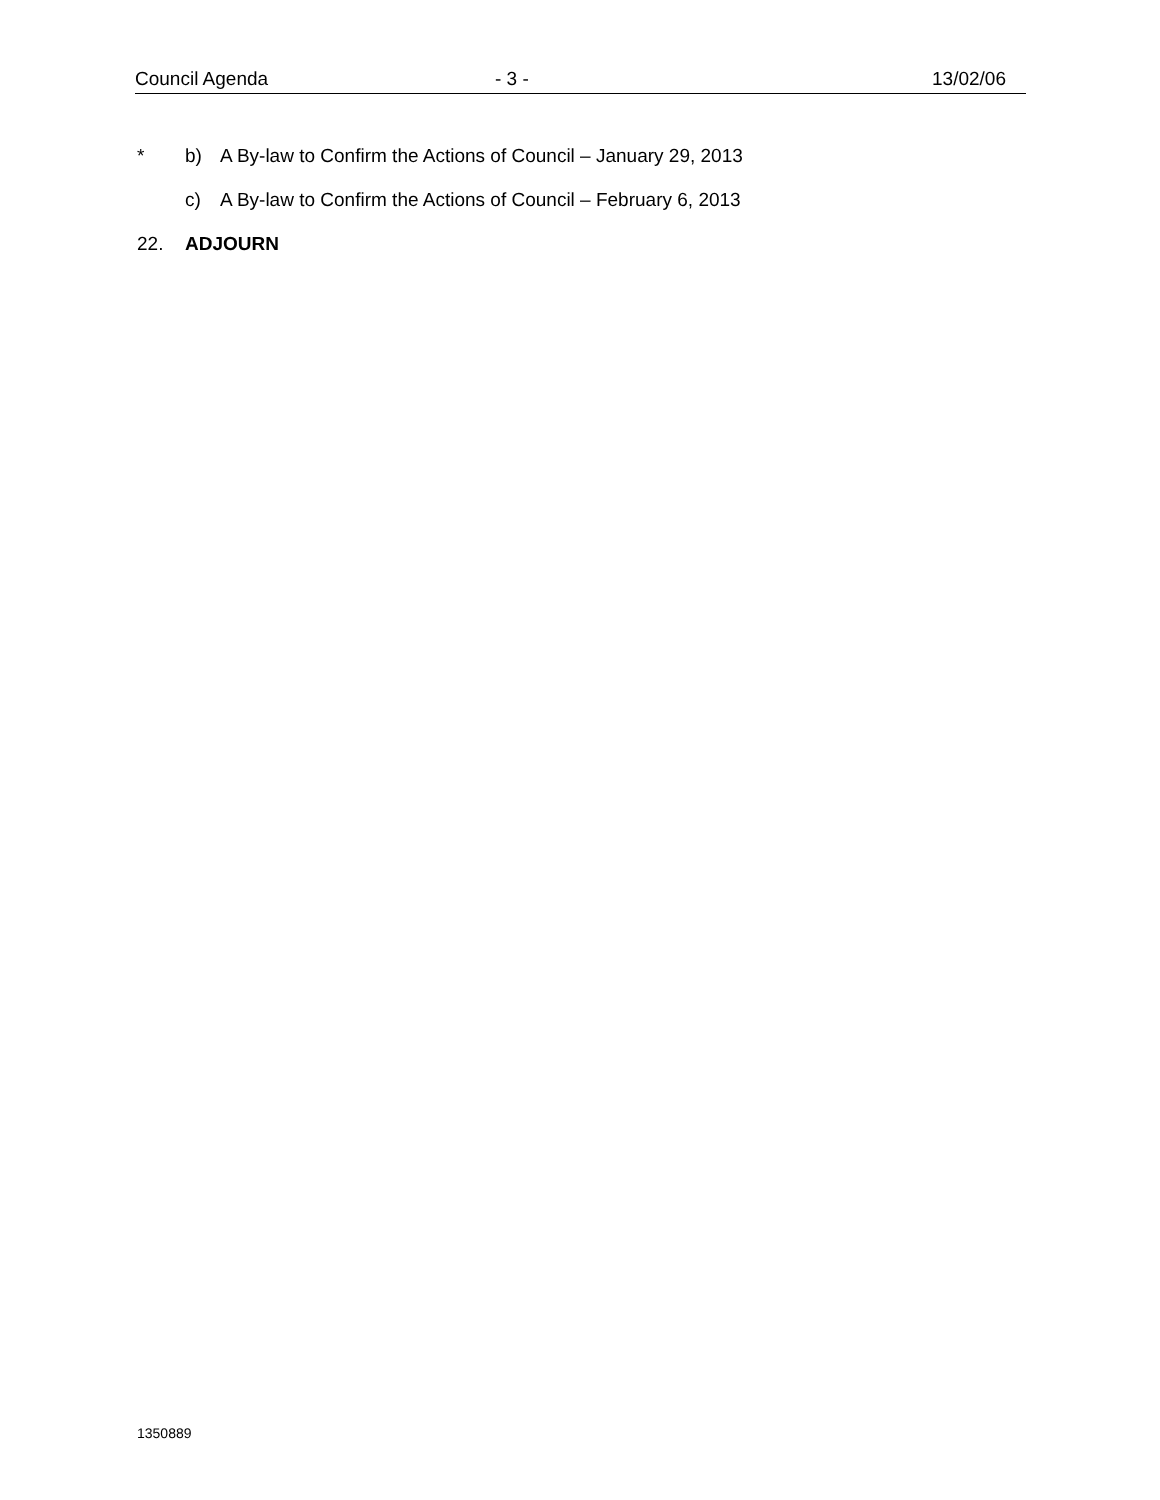Council Agenda - 3 - 13/02/06
* b) A By-law to Confirm the Actions of Council – January 29, 2013
c) A By-law to Confirm the Actions of Council – February 6, 2013
22. ADJOURN
1350889